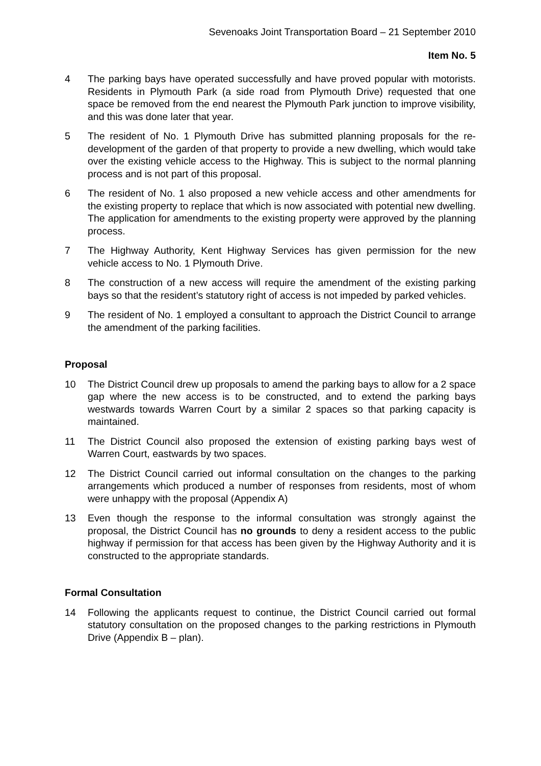Sevenoaks Joint Transportation Board – 21 September 2010
Item No. 5
4 The parking bays have operated successfully and have proved popular with motorists. Residents in Plymouth Park (a side road from Plymouth Drive) requested that one space be removed from the end nearest the Plymouth Park junction to improve visibility, and this was done later that year.
5 The resident of No. 1 Plymouth Drive has submitted planning proposals for the re-development of the garden of that property to provide a new dwelling, which would take over the existing vehicle access to the Highway. This is subject to the normal planning process and is not part of this proposal.
6 The resident of No. 1 also proposed a new vehicle access and other amendments for the existing property to replace that which is now associated with potential new dwelling. The application for amendments to the existing property were approved by the planning process.
7 The Highway Authority, Kent Highway Services has given permission for the new vehicle access to No. 1 Plymouth Drive.
8 The construction of a new access will require the amendment of the existing parking bays so that the resident’s statutory right of access is not impeded by parked vehicles.
9 The resident of No. 1 employed a consultant to approach the District Council to arrange the amendment of the parking facilities.
Proposal
10 The District Council drew up proposals to amend the parking bays to allow for a 2 space gap where the new access is to be constructed, and to extend the parking bays westwards towards Warren Court by a similar 2 spaces so that parking capacity is maintained.
11 The District Council also proposed the extension of existing parking bays west of Warren Court, eastwards by two spaces.
12 The District Council carried out informal consultation on the changes to the parking arrangements which produced a number of responses from residents, most of whom were unhappy with the proposal (Appendix A)
13 Even though the response to the informal consultation was strongly against the proposal, the District Council has no grounds to deny a resident access to the public highway if permission for that access has been given by the Highway Authority and it is constructed to the appropriate standards.
Formal Consultation
14 Following the applicants request to continue, the District Council carried out formal statutory consultation on the proposed changes to the parking restrictions in Plymouth Drive (Appendix B – plan).